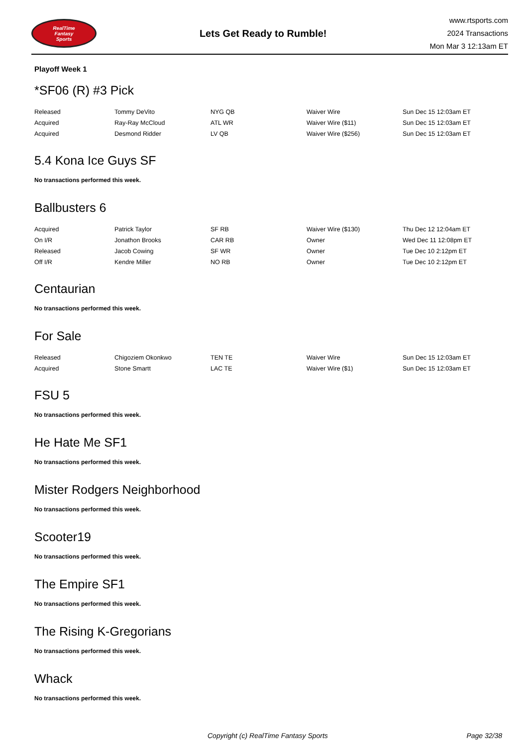RealTime
Fantasy
Sports
Lets Get Ready to Rumble!
www.rtsports.com
2024 Transactions
Mon Mar 3 12:13am ET
Playoff Week 1
*SF06 (R) #3 Pick
| Released | Tommy DeVito | NYG QB | Waiver Wire | Sun Dec 15 12:03am ET |
| Acquired | Ray-Ray McCloud | ATL WR | Waiver Wire ($11) | Sun Dec 15 12:03am ET |
| Acquired | Desmond Ridder | LV QB | Waiver Wire ($256) | Sun Dec 15 12:03am ET |
5.4 Kona Ice Guys SF
No transactions performed this week.
Ballbusters 6
| Acquired | Patrick Taylor | SF RB | Waiver Wire ($130) | Thu Dec 12 12:04am ET |
| On I/R | Jonathon Brooks | CAR RB | Owner | Wed Dec 11 12:08pm ET |
| Released | Jacob Cowing | SF WR | Owner | Tue Dec 10 2:12pm ET |
| Off I/R | Kendre Miller | NO RB | Owner | Tue Dec 10 2:12pm ET |
Centaurian
No transactions performed this week.
For Sale
| Released | Chigoziem Okonkwo | TEN TE | Waiver Wire | Sun Dec 15 12:03am ET |
| Acquired | Stone Smartt | LAC TE | Waiver Wire ($1) | Sun Dec 15 12:03am ET |
FSU 5
No transactions performed this week.
He Hate Me SF1
No transactions performed this week.
Mister Rodgers Neighborhood
No transactions performed this week.
Scooter19
No transactions performed this week.
The Empire SF1
No transactions performed this week.
The Rising K-Gregorians
No transactions performed this week.
Whack
No transactions performed this week.
Copyright (c) RealTime Fantasy Sports Page 32/38